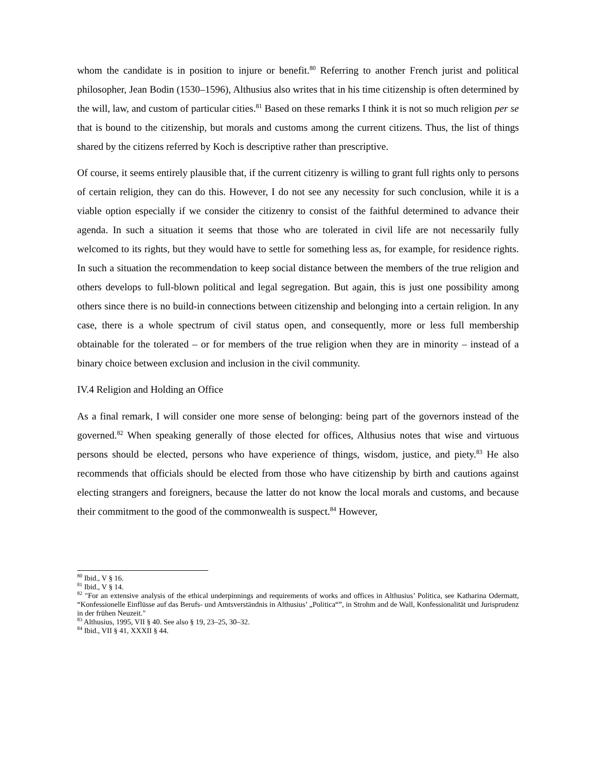whom the candidate is in position to injure or benefit.<sup>80</sup> Referring to another French jurist and political philosopher, Jean Bodin (1530–1596), Althusius also writes that in his time citizenship is often determined by the will, law, and custom of particular cities.<sup>81</sup> Based on these remarks I think it is not so much religion per se that is bound to the citizenship, but morals and customs among the current citizens. Thus, the list of things shared by the citizens referred by Koch is descriptive rather than prescriptive.
Of course, it seems entirely plausible that, if the current citizenry is willing to grant full rights only to persons of certain religion, they can do this. However, I do not see any necessity for such conclusion, while it is a viable option especially if we consider the citizenry to consist of the faithful determined to advance their agenda. In such a situation it seems that those who are tolerated in civil life are not necessarily fully welcomed to its rights, but they would have to settle for something less as, for example, for residence rights. In such a situation the recommendation to keep social distance between the members of the true religion and others develops to full-blown political and legal segregation. But again, this is just one possibility among others since there is no build-in connections between citizenship and belonging into a certain religion. In any case, there is a whole spectrum of civil status open, and consequently, more or less full membership obtainable for the tolerated – or for members of the true religion when they are in minority – instead of a binary choice between exclusion and inclusion in the civil community.
IV.4 Religion and Holding an Office
As a final remark, I will consider one more sense of belonging: being part of the governors instead of the governed.<sup>82</sup> When speaking generally of those elected for offices, Althusius notes that wise and virtuous persons should be elected, persons who have experience of things, wisdom, justice, and piety.<sup>83</sup> He also recommends that officials should be elected from those who have citizenship by birth and cautions against electing strangers and foreigners, because the latter do not know the local morals and customs, and because their commitment to the good of the commonwealth is suspect.<sup>84</sup> However,
<sup>80</sup> Ibid., V § 16.
<sup>81</sup> Ibid., V § 14.
<sup>82</sup> "For an extensive analysis of the ethical underpinnings and requirements of works and offices in Althusius’ Politica, see Katharina Odermatt, “Konfessionelle Einflüsse auf das Berufs- und Amtsverständnis in Althusius’ „Politica“”, in Strohm and de Wall, Konfessionalität und Jurisprudenz in der frühen Neuzeit."
<sup>83</sup> Althusius, 1995, VII § 40. See also § 19, 23–25, 30–32.
<sup>84</sup> Ibid., VII § 41, XXXII § 44.